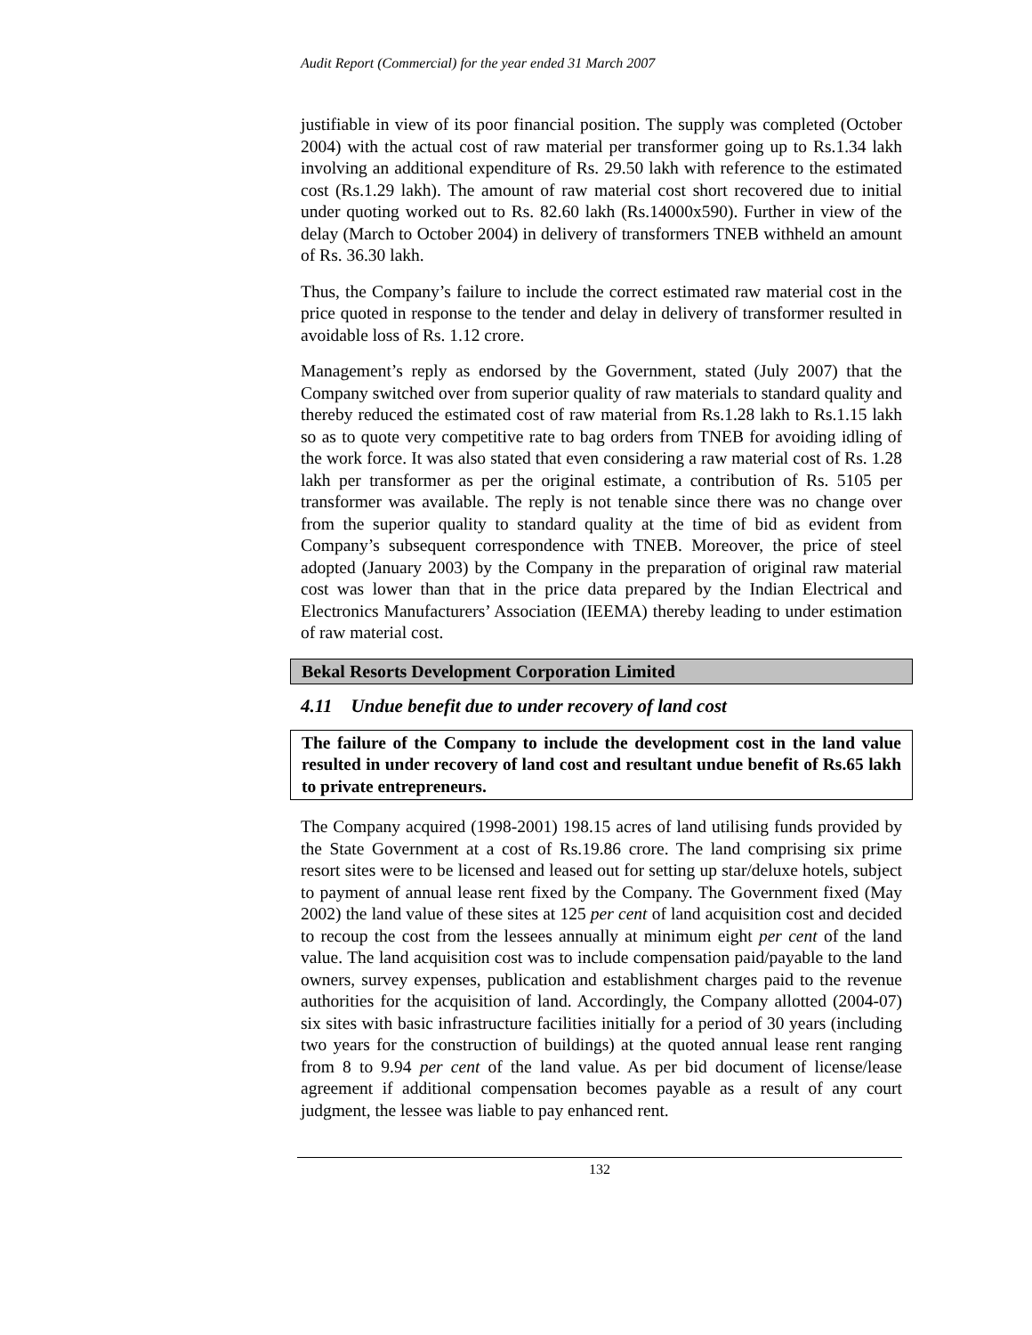Audit Report (Commercial) for the year ended 31 March 2007
justifiable in view of its poor financial position. The supply was completed (October 2004) with the actual cost of raw material per transformer going up to Rs.1.34 lakh involving an additional expenditure of Rs. 29.50 lakh with reference to the estimated cost (Rs.1.29 lakh). The amount of raw material cost short recovered due to initial under quoting worked out to Rs. 82.60 lakh (Rs.14000x590). Further in view of the delay (March to October 2004) in delivery of transformers TNEB withheld an amount of Rs. 36.30 lakh.
Thus, the Company’s failure to include the correct estimated raw material cost in the price quoted in response to the tender and delay in delivery of transformer resulted in avoidable loss of Rs. 1.12 crore.
Management’s reply as endorsed by the Government, stated (July 2007) that the Company switched over from superior quality of raw materials to standard quality and thereby reduced the estimated cost of raw material from Rs.1.28 lakh to Rs.1.15 lakh so as to quote very competitive rate to bag orders from TNEB for avoiding idling of the work force. It was also stated that even considering a raw material cost of Rs. 1.28 lakh per transformer as per the original estimate, a contribution of Rs. 5105 per transformer was available. The reply is not tenable since there was no change over from the superior quality to standard quality at the time of bid as evident from Company’s subsequent correspondence with TNEB. Moreover, the price of steel adopted (January 2003) by the Company in the preparation of original raw material cost was lower than that in the price data prepared by the Indian Electrical and Electronics Manufacturers’ Association (IEEMA) thereby leading to under estimation of raw material cost.
Bekal Resorts Development Corporation Limited
4.11 Undue benefit due to under recovery of land cost
The failure of the Company to include the development cost in the land value resulted in under recovery of land cost and resultant undue benefit of Rs.65 lakh to private entrepreneurs.
The Company acquired (1998-2001) 198.15 acres of land utilising funds provided by the State Government at a cost of Rs.19.86 crore. The land comprising six prime resort sites were to be licensed and leased out for setting up star/deluxe hotels, subject to payment of annual lease rent fixed by the Company. The Government fixed (May 2002) the land value of these sites at 125 per cent of land acquisition cost and decided to recoup the cost from the lessees annually at minimum eight per cent of the land value. The land acquisition cost was to include compensation paid/payable to the land owners, survey expenses, publication and establishment charges paid to the revenue authorities for the acquisition of land. Accordingly, the Company allotted (2004-07) six sites with basic infrastructure facilities initially for a period of 30 years (including two years for the construction of buildings) at the quoted annual lease rent ranging from 8 to 9.94 per cent of the land value. As per bid document of license/lease agreement if additional compensation becomes payable as a result of any court judgment, the lessee was liable to pay enhanced rent.
132